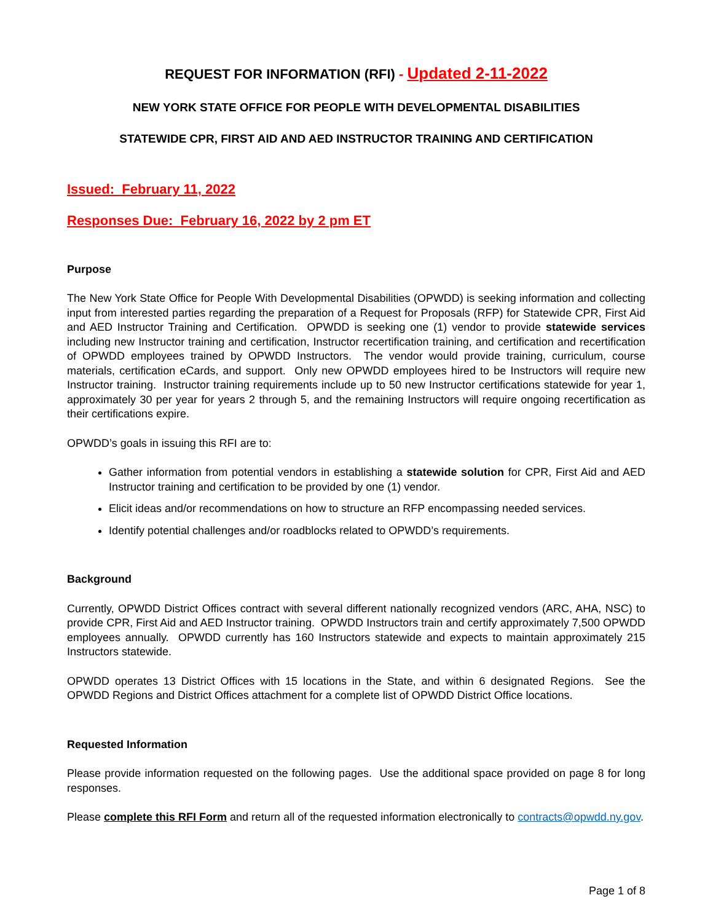REQUEST FOR INFORMATION (RFI) - Updated 2-11-2022
NEW YORK STATE OFFICE FOR PEOPLE WITH DEVELOPMENTAL DISABILITIES
STATEWIDE CPR, FIRST AID AND AED INSTRUCTOR TRAINING AND CERTIFICATION
Issued: February 11, 2022
Responses Due: February 16, 2022 by 2 pm ET
Purpose
The New York State Office for People With Developmental Disabilities (OPWDD) is seeking information and collecting input from interested parties regarding the preparation of a Request for Proposals (RFP) for Statewide CPR, First Aid and AED Instructor Training and Certification. OPWDD is seeking one (1) vendor to provide statewide services including new Instructor training and certification, Instructor recertification training, and certification and recertification of OPWDD employees trained by OPWDD Instructors. The vendor would provide training, curriculum, course materials, certification eCards, and support. Only new OPWDD employees hired to be Instructors will require new Instructor training. Instructor training requirements include up to 50 new Instructor certifications statewide for year 1, approximately 30 per year for years 2 through 5, and the remaining Instructors will require ongoing recertification as their certifications expire.
OPWDD’s goals in issuing this RFI are to:
Gather information from potential vendors in establishing a statewide solution for CPR, First Aid and AED Instructor training and certification to be provided by one (1) vendor.
Elicit ideas and/or recommendations on how to structure an RFP encompassing needed services.
Identify potential challenges and/or roadblocks related to OPWDD’s requirements.
Background
Currently, OPWDD District Offices contract with several different nationally recognized vendors (ARC, AHA, NSC) to provide CPR, First Aid and AED Instructor training. OPWDD Instructors train and certify approximately 7,500 OPWDD employees annually. OPWDD currently has 160 Instructors statewide and expects to maintain approximately 215 Instructors statewide.
OPWDD operates 13 District Offices with 15 locations in the State, and within 6 designated Regions. See the OPWDD Regions and District Offices attachment for a complete list of OPWDD District Office locations.
Requested Information
Please provide information requested on the following pages. Use the additional space provided on page 8 for long responses.
Please complete this RFI Form and return all of the requested information electronically to contracts@opwdd.ny.gov.
Page 1 of 8